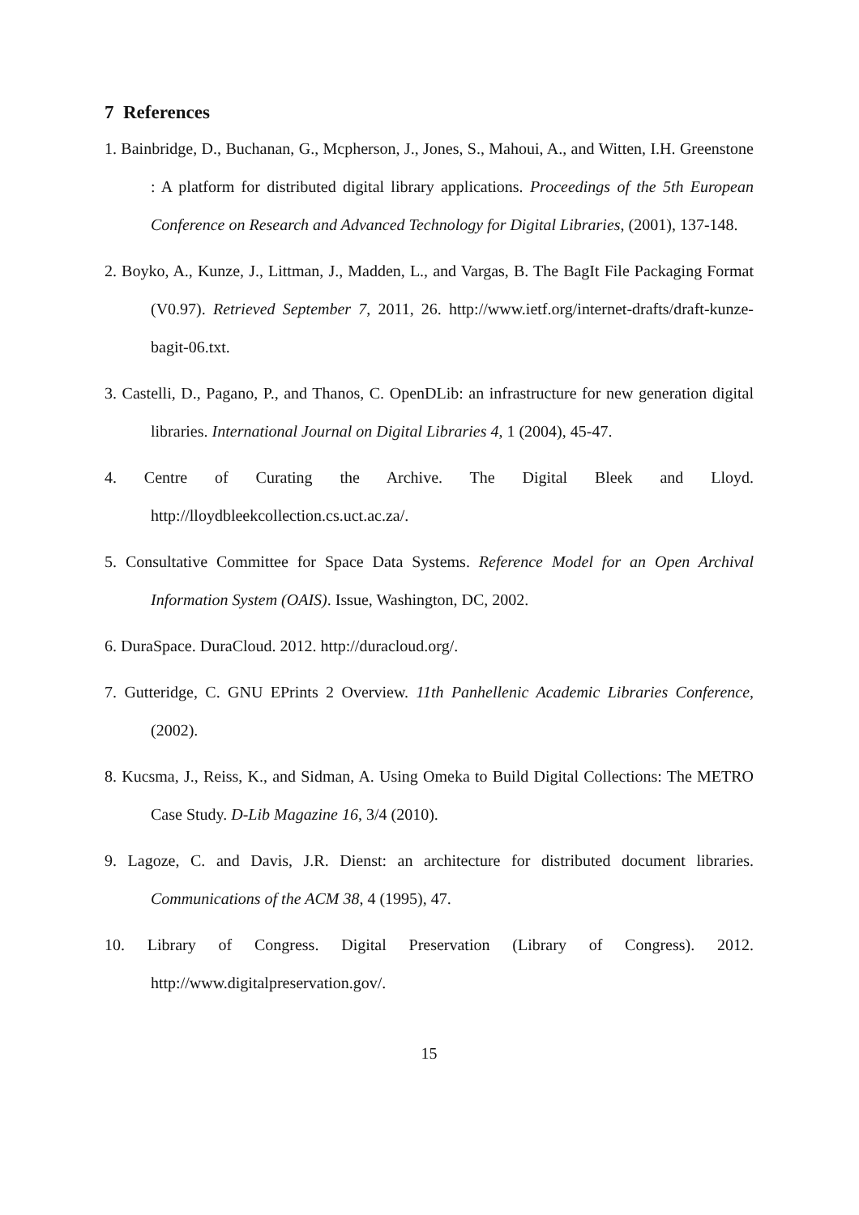7 References
1. Bainbridge, D., Buchanan, G., Mcpherson, J., Jones, S., Mahoui, A., and Witten, I.H. Greenstone : A platform for distributed digital library applications. Proceedings of the 5th European Conference on Research and Advanced Technology for Digital Libraries, (2001), 137-148.
2. Boyko, A., Kunze, J., Littman, J., Madden, L., and Vargas, B. The BagIt File Packaging Format (V0.97). Retrieved September 7, 2011, 26. http://www.ietf.org/internet-drafts/draft-kunze-bagit-06.txt.
3. Castelli, D., Pagano, P., and Thanos, C. OpenDLib: an infrastructure for new generation digital libraries. International Journal on Digital Libraries 4, 1 (2004), 45-47.
4. Centre of Curating the Archive. The Digital Bleek and Lloyd. http://lloydbleekcollection.cs.uct.ac.za/.
5. Consultative Committee for Space Data Systems. Reference Model for an Open Archival Information System (OAIS). Issue, Washington, DC, 2002.
6. DuraSpace. DuraCloud. 2012. http://duracloud.org/.
7. Gutteridge, C. GNU EPrints 2 Overview. 11th Panhellenic Academic Libraries Conference, (2002).
8. Kucsma, J., Reiss, K., and Sidman, A. Using Omeka to Build Digital Collections: The METRO Case Study. D-Lib Magazine 16, 3/4 (2010).
9. Lagoze, C. and Davis, J.R. Dienst: an architecture for distributed document libraries. Communications of the ACM 38, 4 (1995), 47.
10. Library of Congress. Digital Preservation (Library of Congress). 2012. http://www.digitalpreservation.gov/.
15